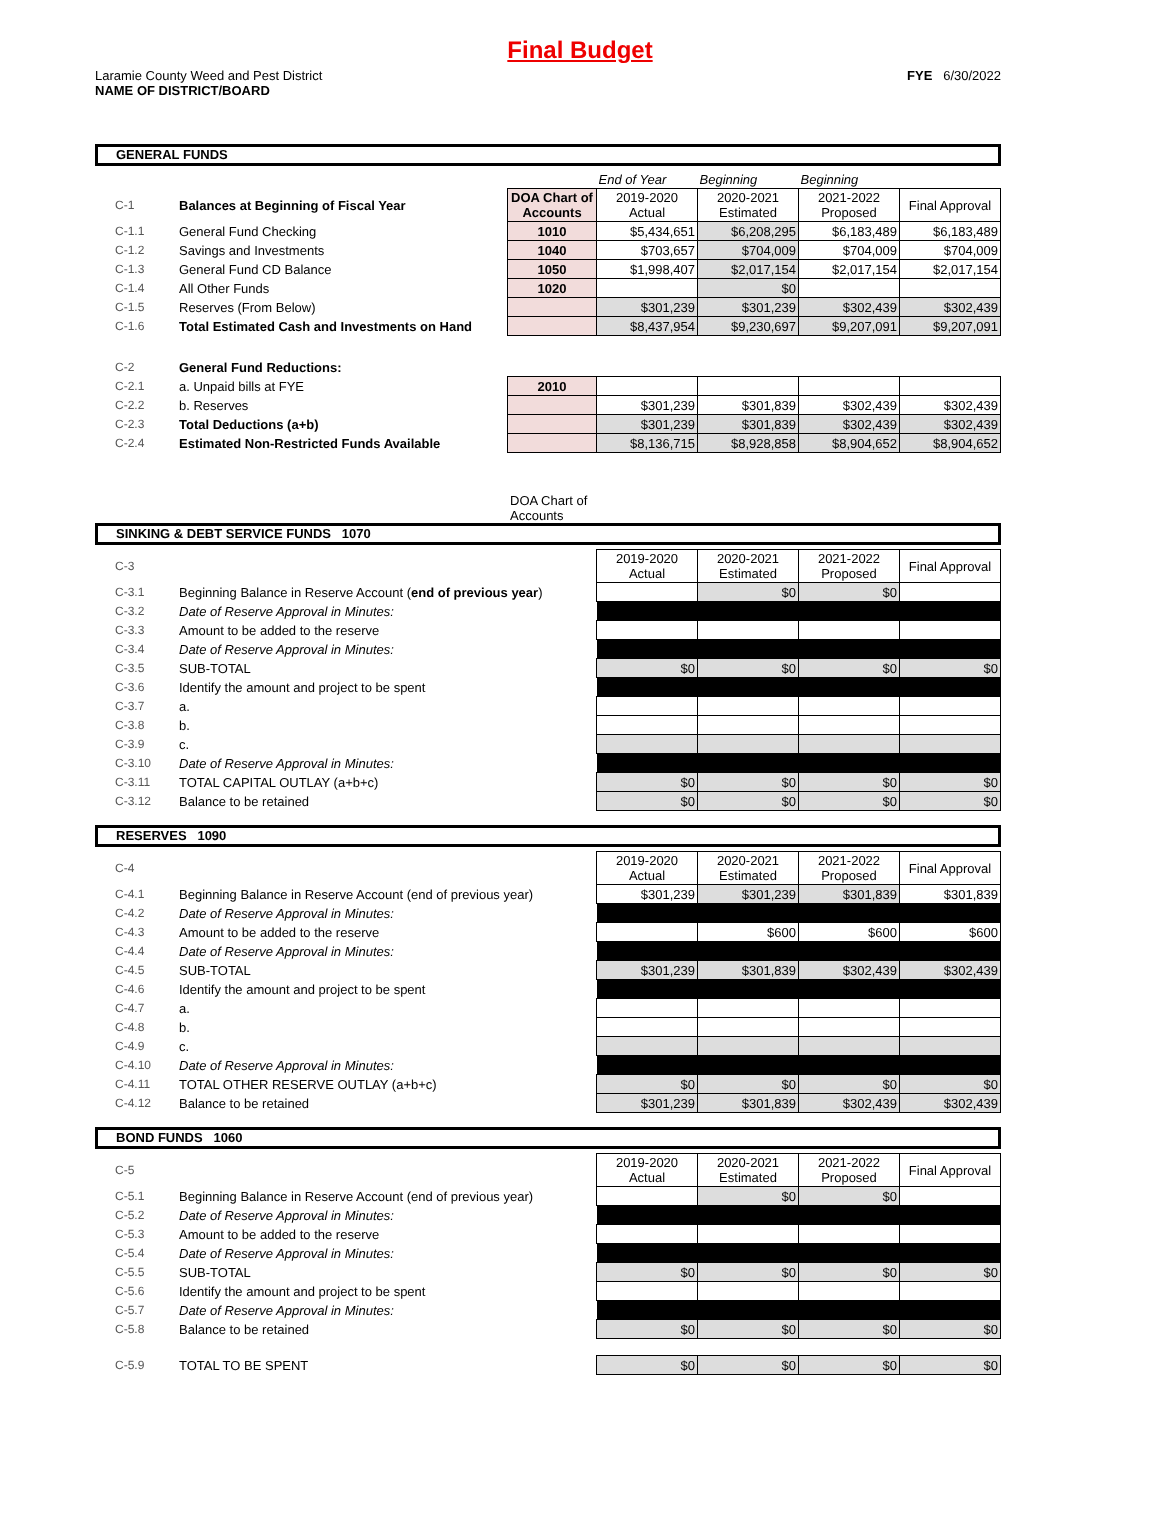Final Budget
Laramie County Weed and Pest District
NAME OF DISTRICT/BOARD
FYE 6/30/2022
GENERAL FUNDS
| | | | End of Year | Beginning | Beginning | |
| C-1 | Balances at Beginning of Fiscal Year | DOA Chart of Accounts | 2019-2020 Actual | 2020-2021 Estimated | 2021-2022 Proposed | Final Approval |
| C-1.1 | General Fund Checking | 1010 | $5,434,651 | $6,208,295 | $6,183,489 | $6,183,489 |
| C-1.2 | Savings and Investments | 1040 | $703,657 | $704,009 | $704,009 | $704,009 |
| C-1.3 | General Fund CD Balance | 1050 | $1,998,407 | $2,017,154 | $2,017,154 | $2,017,154 |
| C-1.4 | All Other Funds | 1020 | | $0 | | |
| C-1.5 | Reserves (From Below) | | $301,239 | $301,239 | $302,439 | $302,439 |
| C-1.6 | Total Estimated Cash and Investments on Hand | | $8,437,954 | $9,230,697 | $9,207,091 | $9,207,091 |
| C-2 | General Fund Reductions: | | | | | |
| C-2.1 | a. Unpaid bills at FYE | 2010 | | | | |
| C-2.2 | b. Reserves | | $301,239 | $301,839 | $302,439 | $302,439 |
| C-2.3 | Total Deductions (a+b) | | $301,239 | $301,839 | $302,439 | $302,439 |
| C-2.4 | Estimated Non-Restricted Funds Available | | $8,136,715 | $8,928,858 | $8,904,652 | $8,904,652 |
DOA Chart of Accounts
SINKING & DEBT SERVICE FUNDS 1070
| C-3 | | 2019-2020 Actual | 2020-2021 Estimated | 2021-2022 Proposed | Final Approval |
| C-3.1 | Beginning Balance in Reserve Account ( end of previous year ) | | $0 | $0 | |
| C-3.2 | Date of Reserve Approval in Minutes: | | | | |
| C-3.3 | Amount to be added to the reserve | | | | |
| C-3.4 | Date of Reserve Approval in Minutes: | | | | |
| C-3.5 | SUB-TOTAL | $0 | $0 | $0 | $0 |
| C-3.6 | Identify the amount and project to be spent | | | | |
| C-3.7 | a. | | | | |
| C-3.8 | b. | | | | |
| C-3.9 | c. | | | | |
| C-3.10 | Date of Reserve Approval in Minutes: | | | | |
| C-3.11 | TOTAL CAPITAL OUTLAY (a+b+c) | $0 | $0 | $0 | $0 |
| C-3.12 | Balance to be retained | $0 | $0 | $0 | $0 |
RESERVES 1090
| C-4 | | 2019-2020 Actual | 2020-2021 Estimated | 2021-2022 Proposed | Final Approval |
| C-4.1 | Beginning Balance in Reserve Account (end of previous year) | $301,239 | $301,239 | $301,839 | $301,839 |
| C-4.2 | Date of Reserve Approval in Minutes: | | | | |
| C-4.3 | Amount to be added to the reserve | | $600 | $600 | $600 |
| C-4.4 | Date of Reserve Approval in Minutes: | | | | |
| C-4.5 | SUB-TOTAL | $301,239 | $301,839 | $302,439 | $302,439 |
| C-4.6 | Identify the amount and project to be spent | | | | |
| C-4.7 | a. | | | | |
| C-4.8 | b. | | | | |
| C-4.9 | c. | | | | |
| C-4.10 | Date of Reserve Approval in Minutes: | | | | |
| C-4.11 | TOTAL OTHER RESERVE OUTLAY (a+b+c) | $0 | $0 | $0 | $0 |
| C-4.12 | Balance to be retained | $301,239 | $301,839 | $302,439 | $302,439 |
BOND FUNDS 1060
| C-5 | | 2019-2020 Actual | 2020-2021 Estimated | 2021-2022 Proposed | Final Approval |
| C-5.1 | Beginning Balance in Reserve Account (end of previous year) | | $0 | $0 | |
| C-5.2 | Date of Reserve Approval in Minutes: | | | | |
| C-5.3 | Amount to be added to the reserve | | | | |
| C-5.4 | Date of Reserve Approval in Minutes: | | | | |
| C-5.5 | SUB-TOTAL | $0 | $0 | $0 | $0 |
| C-5.6 | Identify the amount and project to be spent | | | | |
| C-5.7 | Date of Reserve Approval in Minutes: | | | | |
| C-5.8 | Balance to be retained | $0 | $0 | $0 | $0 |
| C-5.9 | TOTAL TO BE SPENT | $0 | $0 | $0 | $0 |